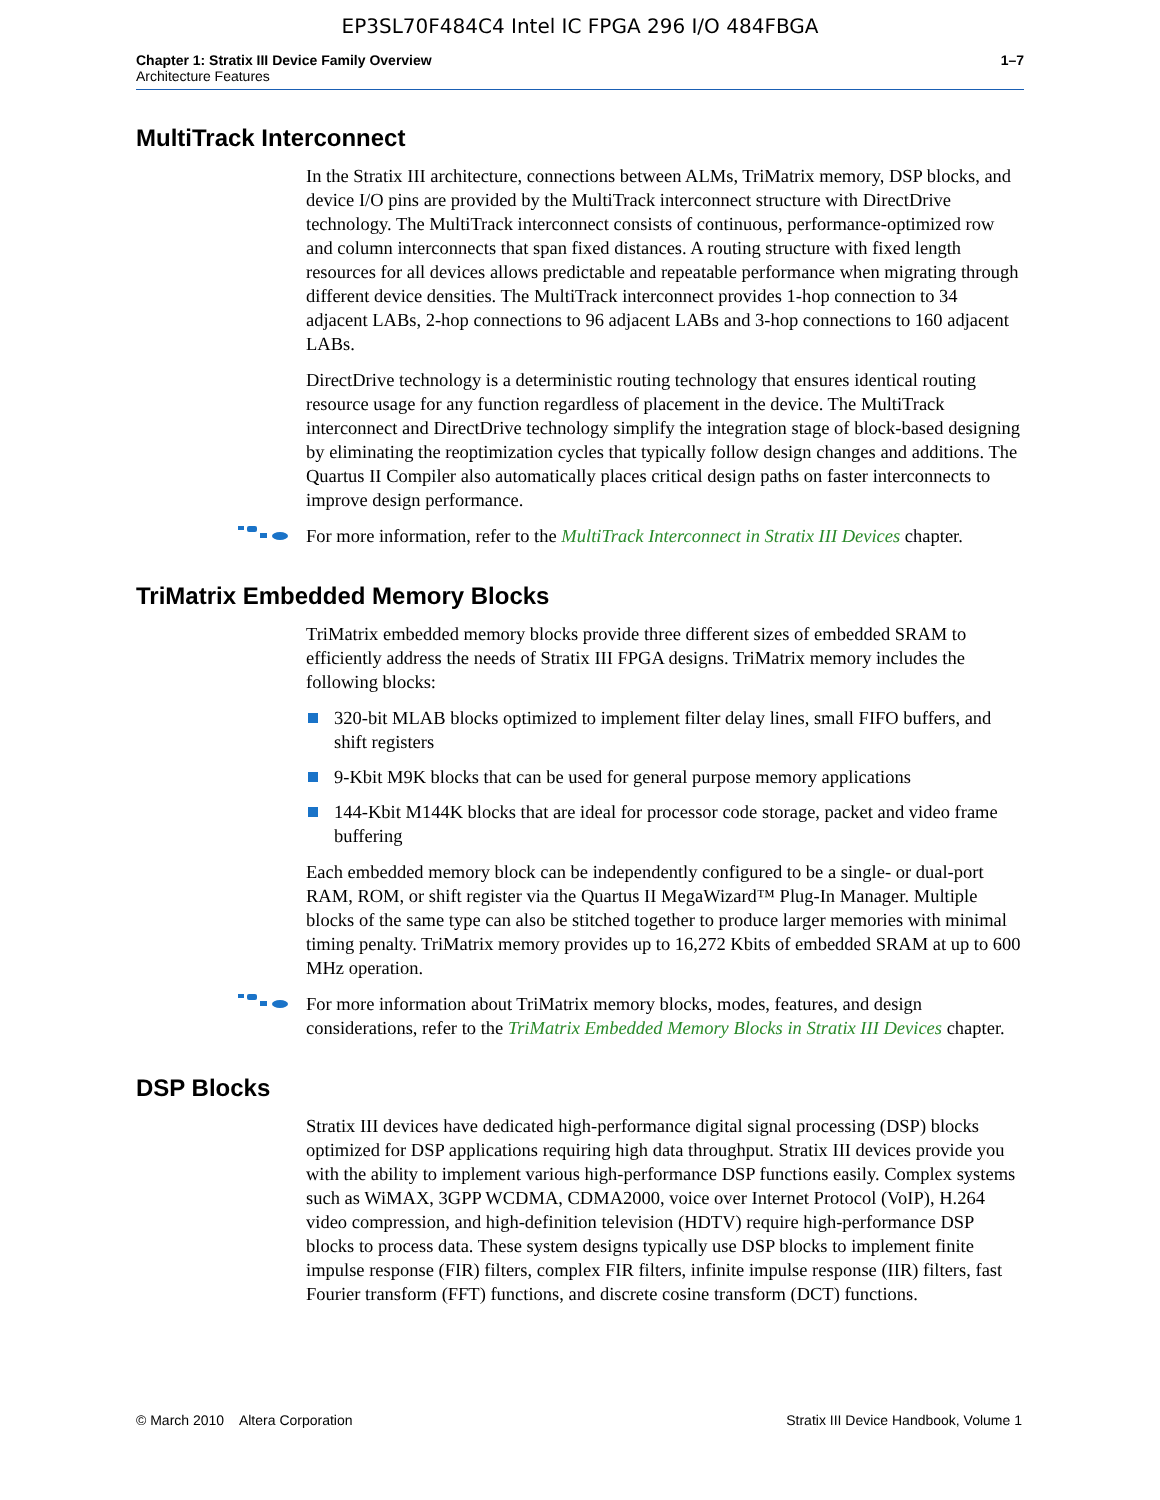EP3SL70F484C4 Intel IC FPGA 296 I/O 484FBGA
Chapter 1: Stratix III Device Family Overview
Architecture Features
1–7
MultiTrack Interconnect
In the Stratix III architecture, connections between ALMs, TriMatrix memory, DSP blocks, and device I/O pins are provided by the MultiTrack interconnect structure with DirectDrive technology. The MultiTrack interconnect consists of continuous, performance-optimized row and column interconnects that span fixed distances. A routing structure with fixed length resources for all devices allows predictable and repeatable performance when migrating through different device densities. The MultiTrack interconnect provides 1-hop connection to 34 adjacent LABs, 2-hop connections to 96 adjacent LABs and 3-hop connections to 160 adjacent LABs.
DirectDrive technology is a deterministic routing technology that ensures identical routing resource usage for any function regardless of placement in the device. The MultiTrack interconnect and DirectDrive technology simplify the integration stage of block-based designing by eliminating the reoptimization cycles that typically follow design changes and additions. The Quartus II Compiler also automatically places critical design paths on faster interconnects to improve design performance.
For more information, refer to the MultiTrack Interconnect in Stratix III Devices chapter.
TriMatrix Embedded Memory Blocks
TriMatrix embedded memory blocks provide three different sizes of embedded SRAM to efficiently address the needs of Stratix III FPGA designs. TriMatrix memory includes the following blocks:
320-bit MLAB blocks optimized to implement filter delay lines, small FIFO buffers, and shift registers
9-Kbit M9K blocks that can be used for general purpose memory applications
144-Kbit M144K blocks that are ideal for processor code storage, packet and video frame buffering
Each embedded memory block can be independently configured to be a single- or dual-port RAM, ROM, or shift register via the Quartus II MegaWizard™ Plug-In Manager. Multiple blocks of the same type can also be stitched together to produce larger memories with minimal timing penalty. TriMatrix memory provides up to 16,272 Kbits of embedded SRAM at up to 600 MHz operation.
For more information about TriMatrix memory blocks, modes, features, and design considerations, refer to the TriMatrix Embedded Memory Blocks in Stratix III Devices chapter.
DSP Blocks
Stratix III devices have dedicated high-performance digital signal processing (DSP) blocks optimized for DSP applications requiring high data throughput. Stratix III devices provide you with the ability to implement various high-performance DSP functions easily. Complex systems such as WiMAX, 3GPP WCDMA, CDMA2000, voice over Internet Protocol (VoIP), H.264 video compression, and high-definition television (HDTV) require high-performance DSP blocks to process data. These system designs typically use DSP blocks to implement finite impulse response (FIR) filters, complex FIR filters, infinite impulse response (IIR) filters, fast Fourier transform (FFT) functions, and discrete cosine transform (DCT) functions.
© March 2010 Altera Corporation
Stratix III Device Handbook, Volume 1